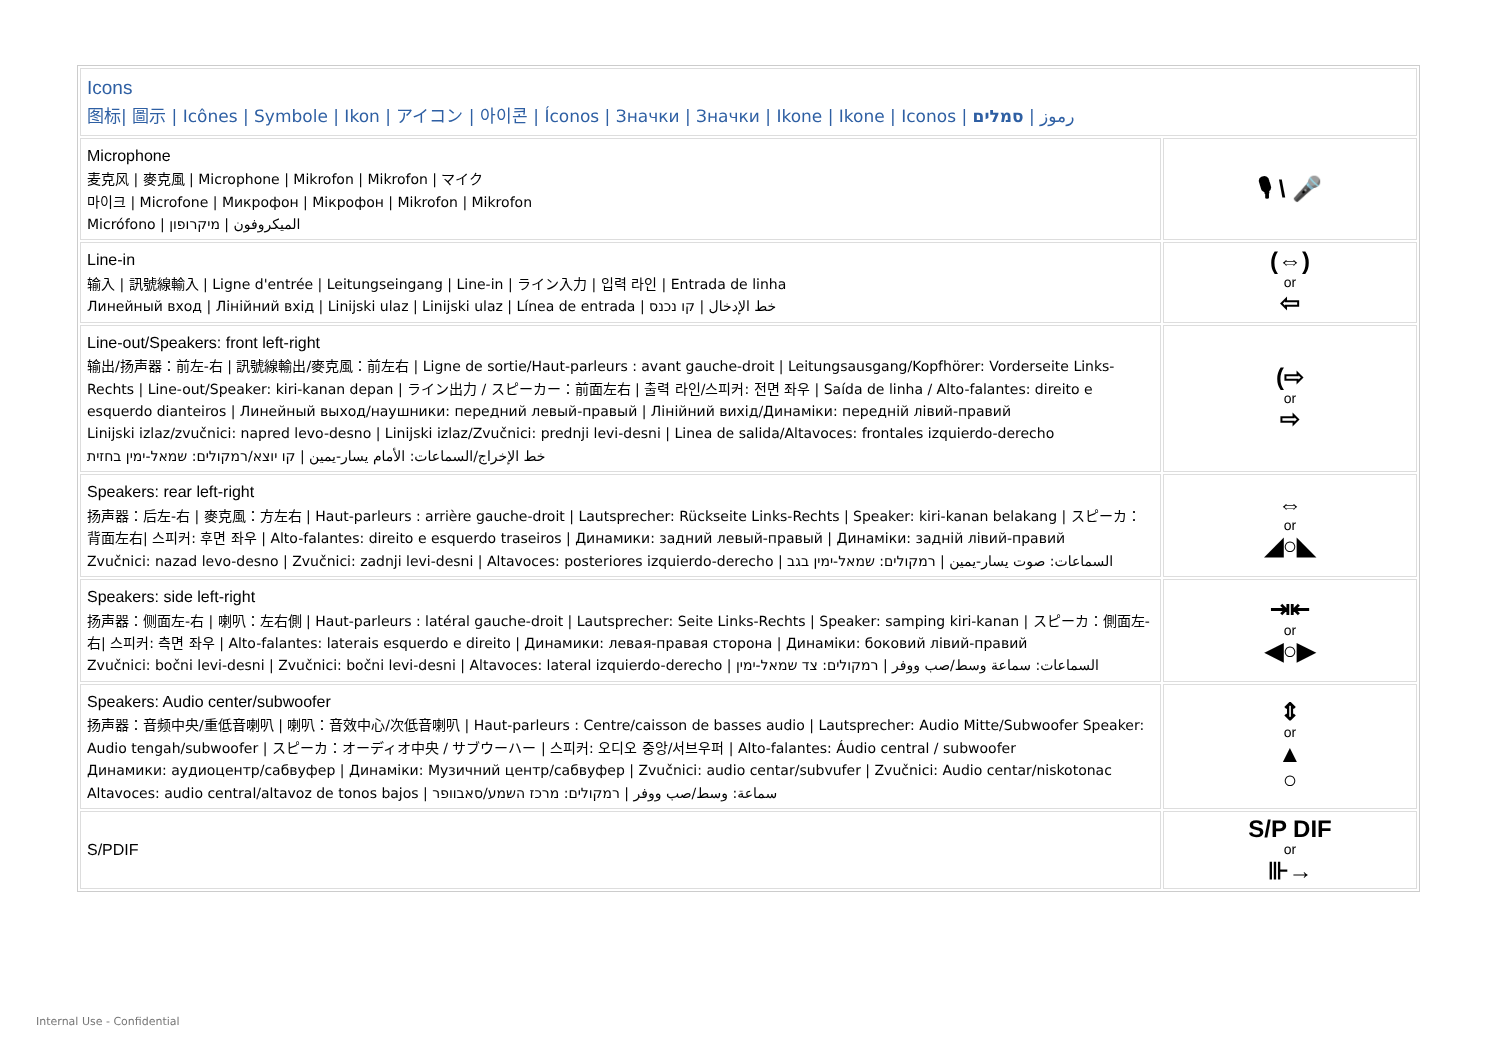| Icons 图标/ 圖示 / Icônes / Symbole / Ikon / アイコン / 아이콘 / Íconos / Значки / Значки / Ikone / Ikone / Iconos / رموز / סמלים | |
| Microphone 麦克风 / 麥克風 / Microphone / Mikrofon / Mikrofon / マイク 마이크 / Microfone / Микрофон / Мікрофон / Mikrofon / Mikrofon Micrófono / الميكروفون / מיקרופון | 🎙 \ 🎤 |
| Line-in 输入 / 訊號線輸入 / Ligne d'entrée / Leitungseingang / Line-in / ライン入力 / 입력 라인 / Entrada de linha Линейный вход / Лінійний вхід / Linijski ulaz / Linijski ulaz / Línea de entrada / خط الإدخال / קו נכנס | (⇔) or ⇦ |
| Line-out/Speakers: front left-right 输出/扬声器：前左-右 / 訊號線輸出/麥克風：前左右 / Ligne de sortie/Haut-parleurs : avant gauche-droit / Leitungsausgang/Kopfhörer: Vorderseite Links-Rechts / Line-out/Speaker: kiri-kanan depan / ライン出力 / スピーカー：前面左右 / 출력 라인/스피커: 전면 좌우 / Saída de linha / Alto-falantes: direito e esquerdo dianteiros / Линейный выход/наушники: передний левый-правый / Лінійний вихід/Динаміки: передній лівий-правий Linijski izlaz/zvučnici: napred levo-desno / Linijski izlaz/Zvučnici: prednji levi-desni / Linea de salida/Altavoces: frontales izquierdo-derecho خط الإخراج/السماعات: الأمام يسار-يمين / קו יוצא/רמקולים: שמאל-ימין בחזית | (⇨ or ⇨ |
| Speakers: rear left-right 扬声器：后左-右 / 麥克風：方左右 / Haut-parleurs : arrière gauche-droit / Lautsprecher: Rückseite Links-Rechts / Speaker: kiri-kanan belakang / スピーカ：背面左右/ 스피커: 후면 좌우 / Alto-falantes: direito e esquerdo traseiros / Динамики: задний левый-правый / Динаміки: задній лівий-правий Zvučnici: nazad levo-desno / Zvučnici: zadnji levi-desni / Altavoces: posteriores izquierdo-derecho / السماعات: صوت يسار-يمين / רמקולים: שמאל-ימין בגב | ⇔ or ◢○◣ |
| Speakers: side left-right 扬声器：侧面左-右 / 喇叭：左右側 / Haut-parleurs : latéral gauche-droit / Lautsprecher: Seite Links-Rechts / Speaker: samping kiri-kanan / スピーカ：側面左-右/ 스피커: 측면 좌우 / Alto-falantes: laterais esquerdo e direito / Динамики: левая-правая сторона / Динаміки: боковий лівий-правий Zvučnici: bočni levi-desni / Zvučnici: bočni levi-desni / Altavoces: lateral izquierdo-derecho / السماعات: سماعة وسط/صب ووفر / רמקולים: צד שמאל-ימין | ⇥⇤ or ◀○▶ |
| Speakers: Audio center/subwoofer 扬声器：音频中央/重低音喇叭 / 喇叭：音效中心/次低音喇叭 / Haut-parleurs : Centre/caisson de basses audio / Lautsprecher: Audio Mitte/Subwoofer Speaker: Audio tengah/subwoofer / スピーカ：オーディオ中央 / サブウーハー / 스피커: 오디오 중앙/서브우퍼 / Alto-falantes: Áudio central / subwoofer Динамики: аудиоцентр/сабвуфер / Динаміки: Музичний центр/сабвуфер / Zvučnici: audio centar/subvufer / Zvučnici: Audio centar/niskotonac Altavoces: audio central/altavoz de tonos bajos / سماعة: وسط/صب ووفر / רמקולים: מרכז השמע/סאבוופר | ⇕ or ▲ ○ |
| S/PDIF | S/P DIF or ⊪→ |
Internal Use - Confidential